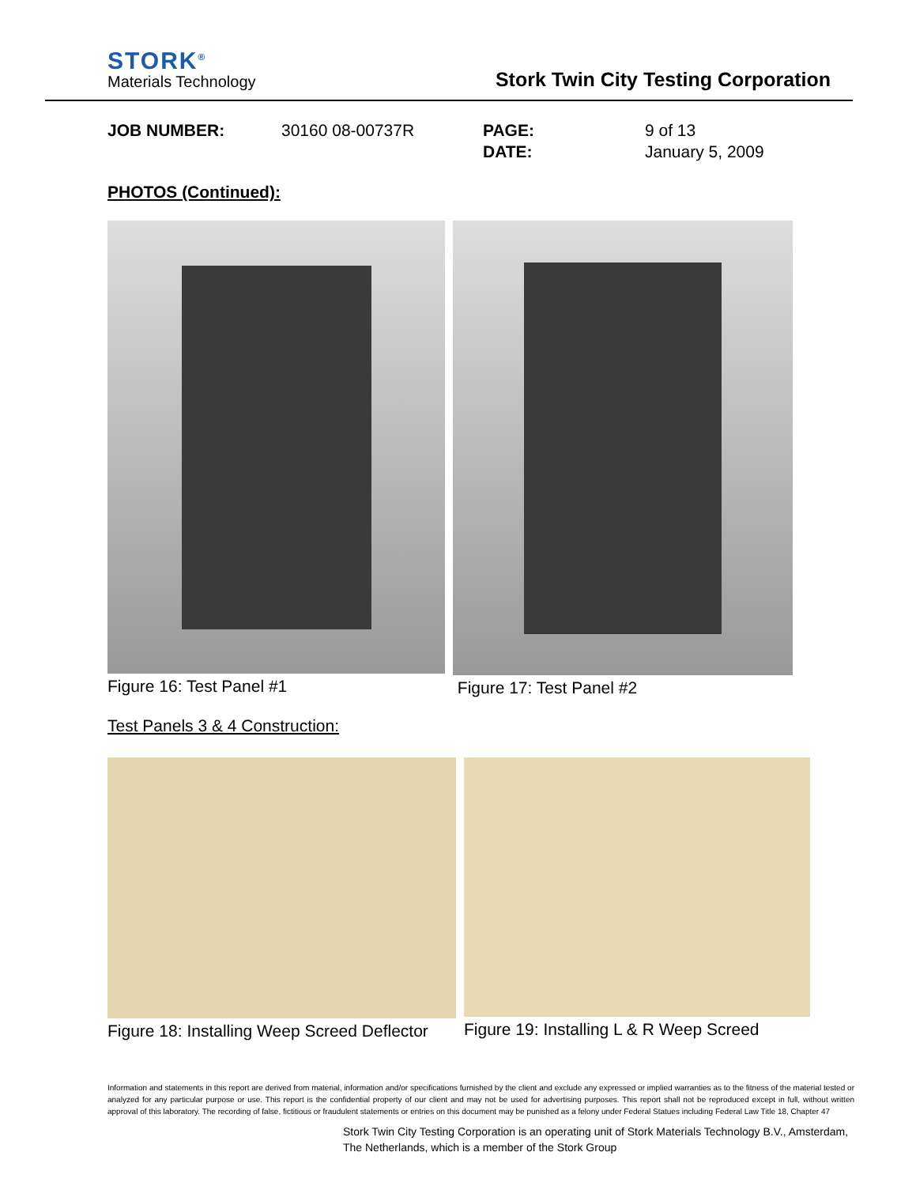STORK<sup>®</sup>
Materials Technology
Stork Twin City Testing Corporation
JOB NUMBER:
30160 08-00737R
PAGE:
DATE:
9 of 13
January 5, 2009
PHOTOS (Continued):
Figure 16: Test Panel #1 Figure 17: Test Panel #2
Test Panels 3 & 4 Construction:
Figure 18: Installing Weep Screed Deflector Figure 19: Installing L & R Weep Screed
Information and statements in this report are derived from material, information and/or specifications furnished by the client and exclude any expressed or implied warranties as to the fitness of the material tested or analyzed for any particular purpose or use. This report is the confidential property of our client and may not be used for advertising purposes. This report shall not be reproduced except in full, without written approval of this laboratory. The recording of false, fictitious or fraudulent statements or entries on this document may be punished as a felony under Federal Statues including Federal Law Title 18, Chapter 47
Stork Twin City Testing Corporation is an operating unit of Stork Materials Technology B.V., Amsterdam, The Netherlands, which is a member of the Stork Group